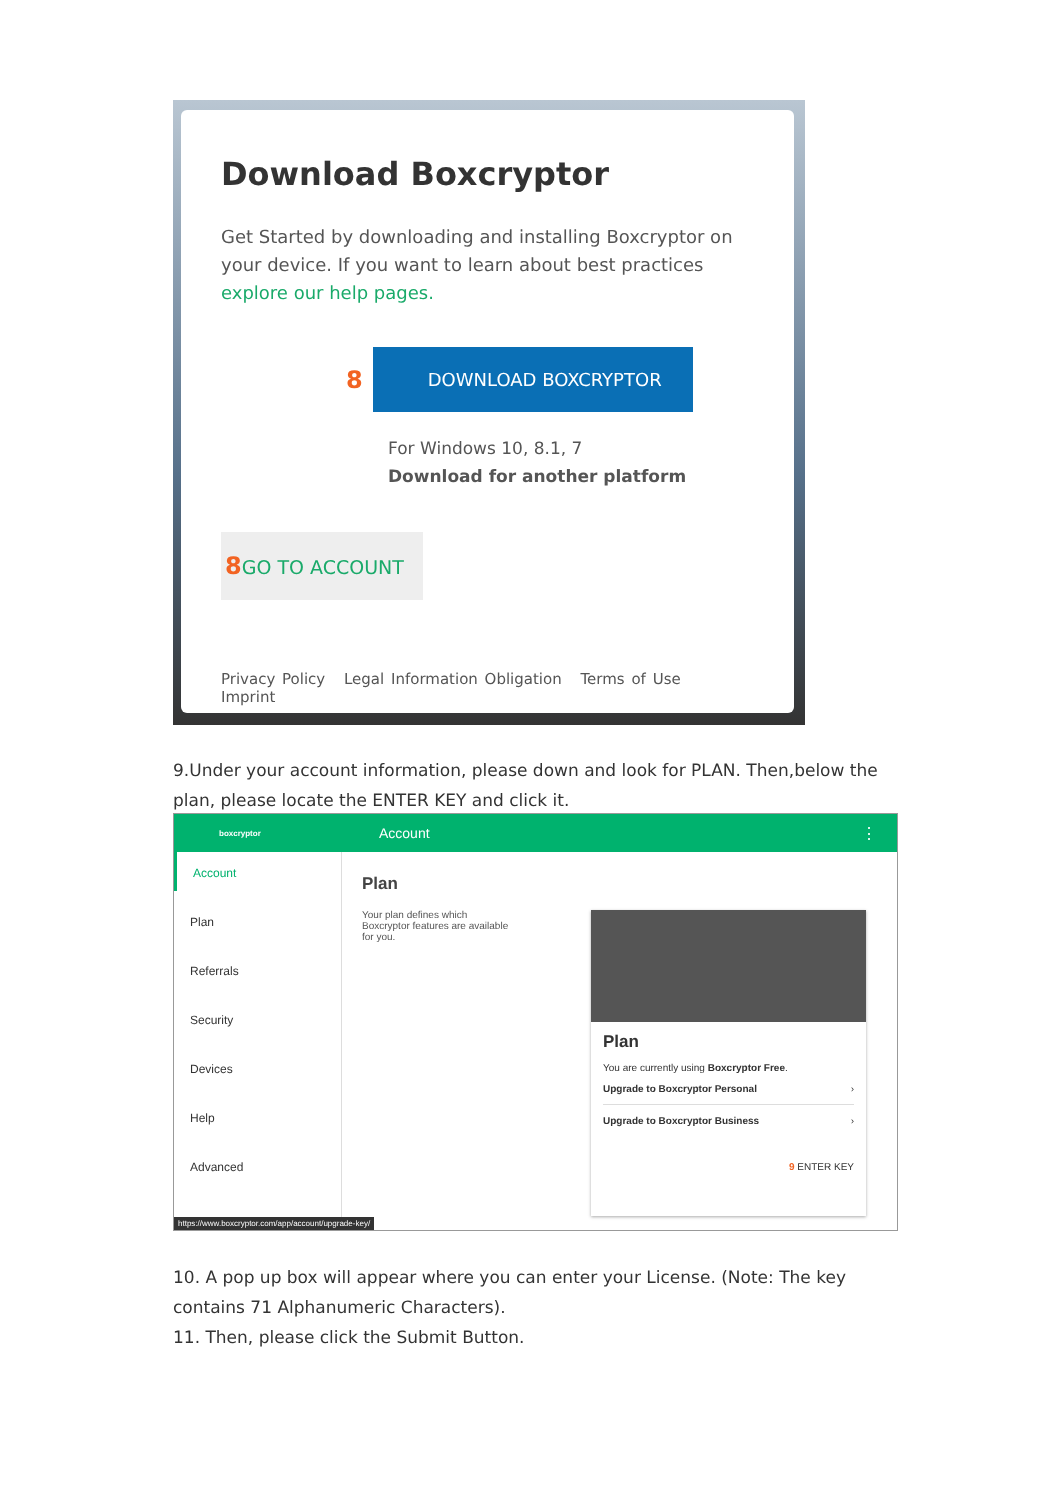Download Boxcryptor
Get Started by downloading and installing Boxcryptor on your device. If you want to learn about best practices explore our help pages.
8
DOWNLOAD BOXCRYPTOR
For Windows 10, 8.1, 7
Download for another platform
8 GO TO ACCOUNT
Privacy Policy Legal Information Obligation Terms of Use Imprint
9.Under your account information, please down and look for PLAN. Then,below the plan, please locate the ENTER KEY and click it.
boxcryptor Account ⋮
Account
Plan
Referrals
Security
Devices
Help
Advanced
Plan
Your plan defines which
Boxcryptor features are available
for you.
Plan
You are currently using Boxcryptor Free.
Upgrade to Boxcryptor Personal ›
Upgrade to Boxcryptor Business ›
9 ENTER KEY
https://www.boxcryptor.com/app/account/upgrade-key/
10. A pop up box will appear where you can enter your License. (Note: The key contains 71 Alphanumeric Characters).
11. Then, please click the Submit Button.